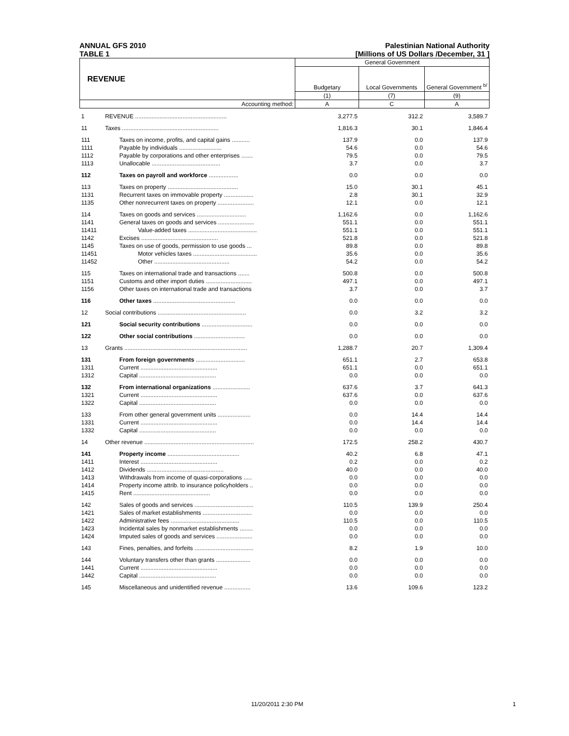ANNUAL GFS 2010 Palestinian National Authority
TABLE 1 [Millions of US Dollars /December, 31 ]
| REVENUE | | General Government | | |
| --- | --- | --- | --- | --- |
| | | Budgetary | Local Governments | General Government <sup>b/</sup> |
| | | (1) | (7) | (9) |
| Accounting method: | | A | C | A |
| 1 | REVENUE ........................................................ | 3,277.5 | 312.2 | 3,589.7 |
| 11 | Taxes ........................................................... | 1,816.3 | 30.1 | 1,846.4 |
| 111 | Taxes on income, profits, and capital gains ........... | 137.9 | 0.0 | 137.9 |
| 1111 | Payable by individuals .......................... | 54.6 | 0.0 | 54.6 |
| 1112 | Payable by corporations and other enterprises ....... | 79.5 | 0.0 | 79.5 |
| 1113 | Unallocable .......................................... | 3.7 | 0.0 | 3.7 |
| 112 | Taxes on payroll and workforce .................. | 0.0 | 0.0 | 0.0 |
| 113 | Taxes on property ........................................... | 15.0 | 30.1 | 45.1 |
| 1131 | Recurrent taxes on immovable property .................. | 2.8 | 30.1 | 32.9 |
| 1135 | Other nonrecurrent taxes on property ...................... | 12.1 | 0.0 | 12.1 |
| 114 | Taxes on goods and services .............................. | 1,162.6 | 0.0 | 1,162.6 |
| 1141 | General taxes on goods and services ...................... | 551.1 | 0.0 | 551.1 |
| 11411 | Value-added taxes .......................................... | 551.1 | 0.0 | 551.1 |
| 1142 | Excises ............................................... | 521.8 | 0.0 | 521.8 |
| 1145 | Taxes on use of goods, permission to use goods ... | 89.8 | 0.0 | 89.8 |
| 11451 | Motor vehicles taxes ....................................... | 35.6 | 0.0 | 35.6 |
| 11452 | Other .............................................. | 54.2 | 0.0 | 54.2 |
| 115 | Taxes on international trade and transactions ....... | 500.8 | 0.0 | 500.8 |
| 1151 | Customs and other import duties ............................ | 497.1 | 0.0 | 497.1 |
| 1156 | Other taxes on international trade and transactions | 3.7 | 0.0 | 3.7 |
| 116 | Other taxes .................................................. | 0.0 | 0.0 | 0.0 |
| 12 | Social contributions ...................................................... | 0.0 | 3.2 | 3.2 |
| 121 | Social security contributions ............................... | 0.0 | 0.0 | 0.0 |
| 122 | Other social contributions ............................... | 0.0 | 0.0 | 0.0 |
| 13 | Grants ........................................................................... | 1,288.7 | 20.7 | 1,309.4 |
| 131 | From foreign governments .............................. | 651.1 | 2.7 | 653.8 |
| 1311 | Current ............................................... | 651.1 | 0.0 | 651.1 |
| 1312 | Capital ............................................... | 0.0 | 0.0 | 0.0 |
| 132 | From international organizations ....................... | 637.6 | 3.7 | 641.3 |
| 1321 | Current ............................................... | 637.6 | 0.0 | 637.6 |
| 1322 | Capital ............................................... | 0.0 | 0.0 | 0.0 |
| 133 | From other general government units .................... | 0.0 | 14.4 | 14.4 |
| 1331 | Current ............................................... | 0.0 | 14.4 | 14.4 |
| 1332 | Capital ............................................... | 0.0 | 0.0 | 0.0 |
| 14 | Other revenue ................................................................... | 172.5 | 258.2 | 430.7 |
| 141 | Property income ............................................ | 40.2 | 6.8 | 47.1 |
| 1411 | Interest ............................................... | 0.2 | 0.0 | 0.2 |
| 1412 | Dividends ............................................... | 40.0 | 0.0 | 40.0 |
| 1413 | Withdrawals from income of quasi-corporations ..... | 0.0 | 0.0 | 0.0 |
| 1414 | Property income attrib. to insurance policyholders .. | 0.0 | 0.0 | 0.0 |
| 1415 | Rent ............................................... | 0.0 | 0.0 | 0.0 |
| 142 | Sales of goods and services .................................... | 110.5 | 139.9 | 250.4 |
| 1421 | Sales of market establishments .............................. | 0.0 | 0.0 | 0.0 |
| 1422 | Administrative fees .......................................... | 110.5 | 0.0 | 110.5 |
| 1423 | Incidental sales by nonmarket establishments ........ | 0.0 | 0.0 | 0.0 |
| 1424 | Imputed sales of goods and services ...................... | 0.0 | 0.0 | 0.0 |
| 143 | Fines, penalties, and forfeits .................................... | 8.2 | 1.9 | 10.0 |
| 144 | Voluntary transfers other than grants ..................... | 0.0 | 0.0 | 0.0 |
| 1441 | Current ............................................... | 0.0 | 0.0 | 0.0 |
| 1442 | Capital ............................................... | 0.0 | 0.0 | 0.0 |
| 145 | Miscellaneous and unidentified revenue ................ | 13.6 | 109.6 | 123.2 |
11/20/2011 2:30 PM 1